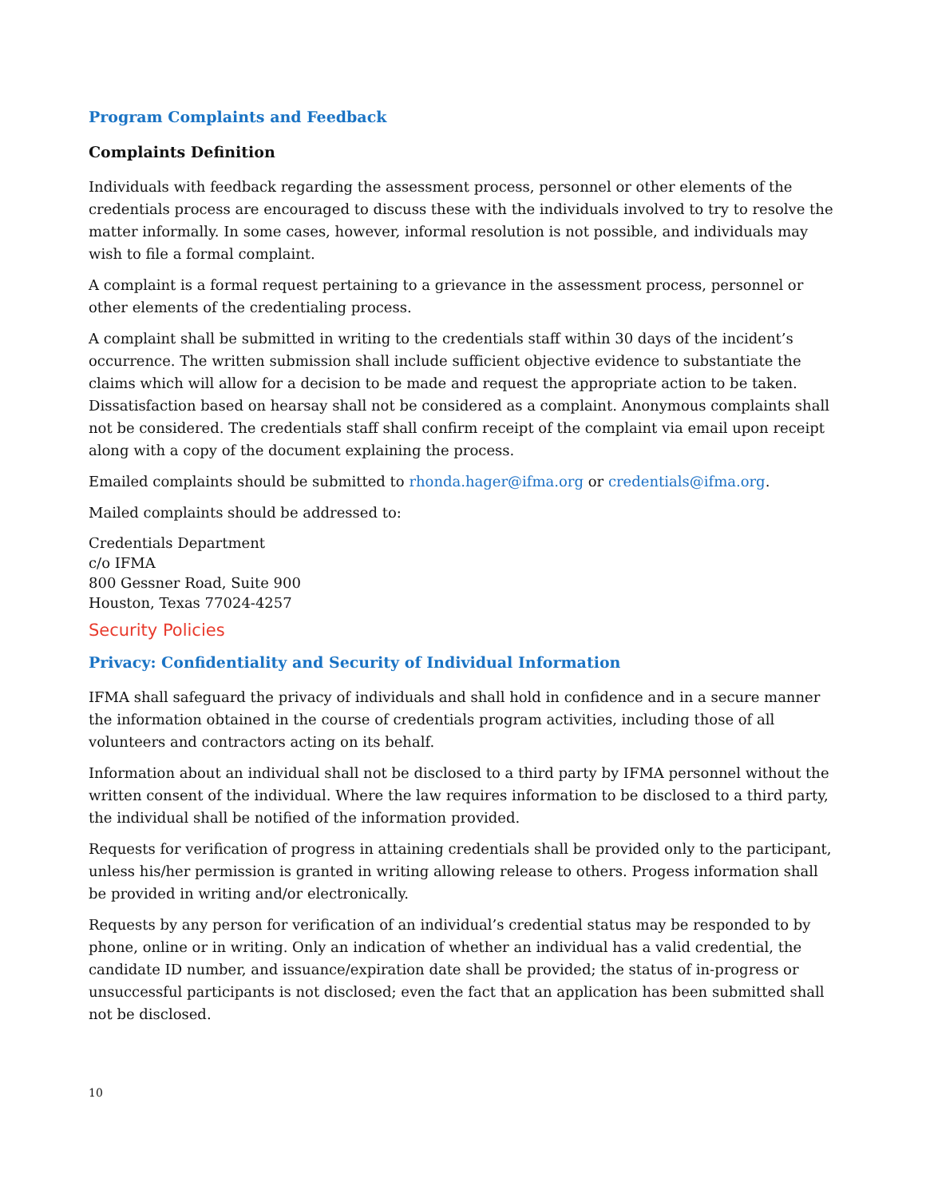Program Complaints and Feedback
Complaints Definition
Individuals with feedback regarding the assessment process, personnel or other elements of the credentials process are encouraged to discuss these with the individuals involved to try to resolve the matter informally. In some cases, however, informal resolution is not possible, and individuals may wish to file a formal complaint.
A complaint is a formal request pertaining to a grievance in the assessment process, personnel or other elements of the credentialing process.
A complaint shall be submitted in writing to the credentials staff within 30 days of the incident’s occurrence. The written submission shall include sufficient objective evidence to substantiate the claims which will allow for a decision to be made and request the appropriate action to be taken. Dissatisfaction based on hearsay shall not be considered as a complaint. Anonymous complaints shall not be considered. The credentials staff shall confirm receipt of the complaint via email upon receipt along with a copy of the document explaining the process.
Emailed complaints should be submitted to rhonda.hager@ifma.org or credentials@ifma.org.
Mailed complaints should be addressed to:
Credentials Department
c/o IFMA
800 Gessner Road, Suite 900
Houston, Texas 77024-4257
Security Policies
Privacy: Confidentiality and Security of Individual Information
IFMA shall safeguard the privacy of individuals and shall hold in confidence and in a secure manner the information obtained in the course of credentials program activities, including those of all volunteers and contractors acting on its behalf.
Information about an individual shall not be disclosed to a third party by IFMA personnel without the written consent of the individual. Where the law requires information to be disclosed to a third party, the individual shall be notified of the information provided.
Requests for verification of progress in attaining credentials shall be provided only to the participant, unless his/her permission is granted in writing allowing release to others. Progess information shall be provided in writing and/or electronically.
Requests by any person for verification of an individual’s credential status may be responded to by phone, online or in writing. Only an indication of whether an individual has a valid credential, the candidate ID number, and issuance/expiration date shall be provided; the status of in-progress or unsuccessful participants is not disclosed; even the fact that an application has been submitted shall not be disclosed.
10